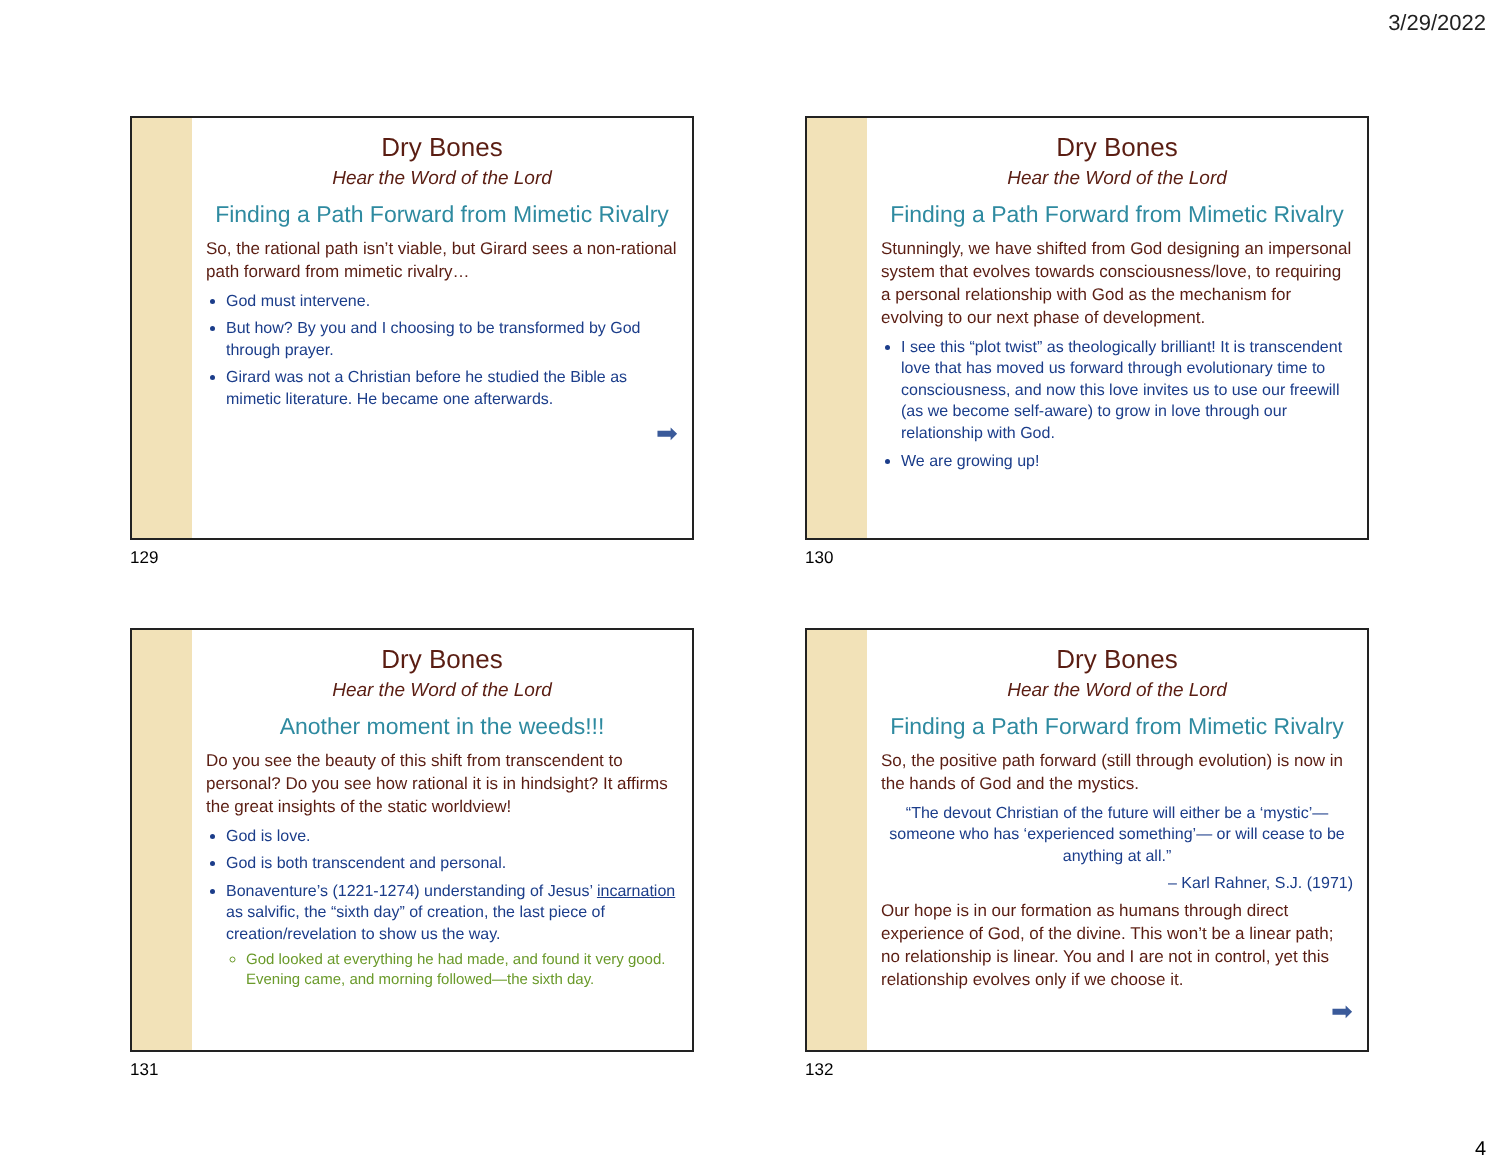3/29/2022
Dry Bones
Hear the Word of the Lord
Finding a Path Forward from Mimetic Rivalry
So, the rational path isn’t viable, but Girard sees a non-rational path forward from mimetic rivalry…
God must intervene.
But how? By you and I choosing to be transformed by God through prayer.
Girard was not a Christian before he studied the Bible as mimetic literature. He became one afterwards.
➡
129
Dry Bones
Hear the Word of the Lord
Finding a Path Forward from Mimetic Rivalry
Stunningly, we have shifted from God designing an impersonal system that evolves towards consciousness/love, to requiring a personal relationship with God as the mechanism for evolving to our next phase of development.
I see this “plot twist” as theologically brilliant! It is transcendent love that has moved us forward through evolutionary time to consciousness, and now this love invites us to use our freewill (as we become self-aware) to grow in love through our relationship with God.
We are growing up!
130
Dry Bones
Hear the Word of the Lord
Another moment in the weeds!!!
Do you see the beauty of this shift from transcendent to personal? Do you see how rational it is in hindsight? It affirms the great insights of the static worldview!
God is love.
God is both transcendent and personal.
Bonaventure’s (1221-1274) understanding of Jesus’ incarnation as salvific, the “sixth day” of creation, the last piece of creation/revelation to show us the way.
God looked at everything he had made, and found it very good. Evening came, and morning followed—the sixth day.
131
Dry Bones
Hear the Word of the Lord
Finding a Path Forward from Mimetic Rivalry
So, the positive path forward (still through evolution) is now in the hands of God and the mystics.
“The devout Christian of the future will either be a ‘mystic’—someone who has ‘experienced something’— or will cease to be anything at all.”
– Karl Rahner, S.J. (1971)
Our hope is in our formation as humans through direct experience of God, of the divine. This won’t be a linear path; no relationship is linear. You and I are not in control, yet this relationship evolves only if we choose it.
➡
132
4